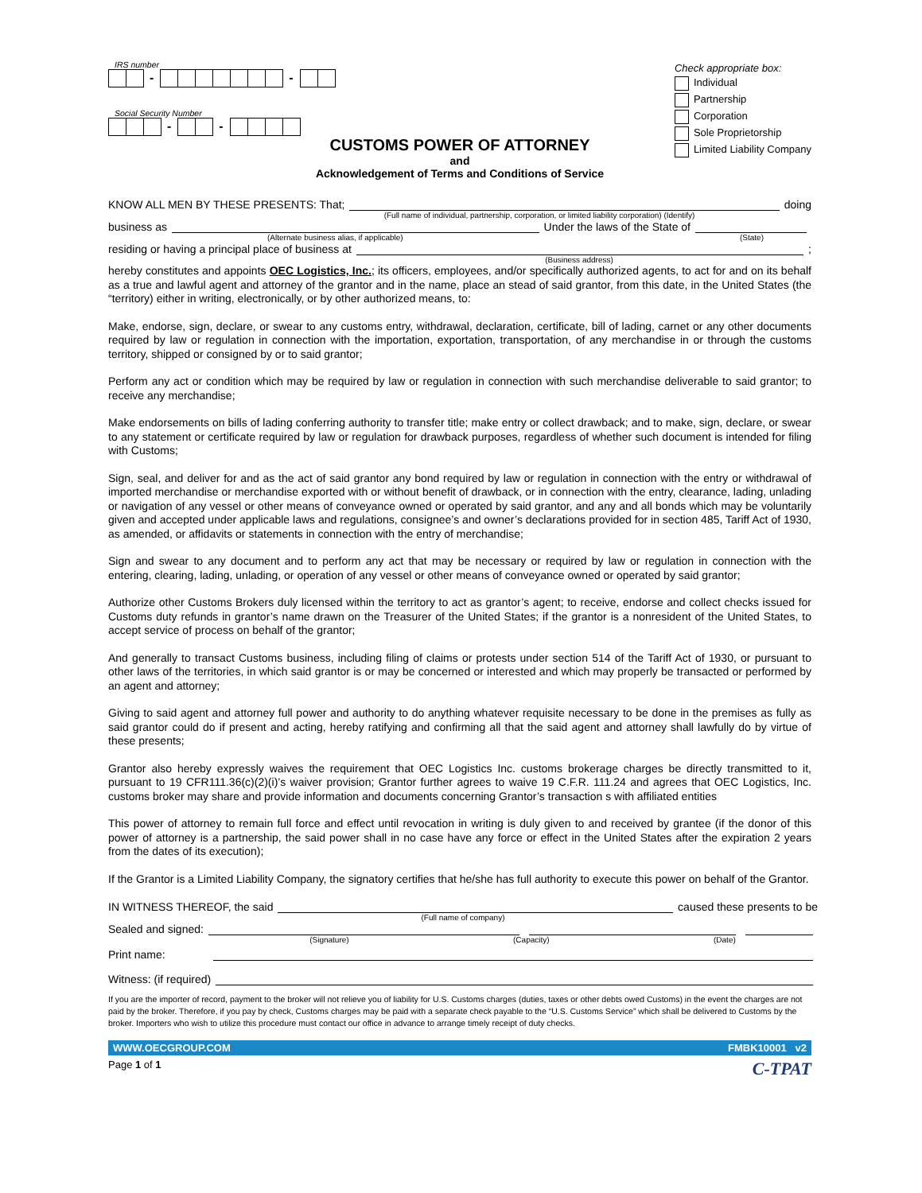IRS number
- -
Social Security Number
- -
Check appropriate box:
Individual
Partnership
Corporation
Sole Proprietorship
Limited Liability Company
CUSTOMS POWER OF ATTORNEY
and
Acknowledgement of Terms and Conditions of Service
KNOW ALL MEN BY THESE PRESENTS: That; doing
(Full name of individual, partnership, corporation, or limited liability corporation) (Identify)
business as Under the laws of the State of
(Alternate business alias, if applicable) (State)
residing or having a principal place of business at ;
(Business address)
hereby constitutes and appoints OEC Logistics, Inc.; its officers, employees, and/or specifically authorized agents, to act for and on its behalf as a true and lawful agent and attorney of the grantor and in the name, place an stead of said grantor, from this date, in the United States (the “territory) either in writing, electronically, or by other authorized means, to:
Make, endorse, sign, declare, or swear to any customs entry, withdrawal, declaration, certificate, bill of lading, carnet or any other documents required by law or regulation in connection with the importation, exportation, transportation, of any merchandise in or through the customs territory, shipped or consigned by or to said grantor;
Perform any act or condition which may be required by law or regulation in connection with such merchandise deliverable to said grantor; to receive any merchandise;
Make endorsements on bills of lading conferring authority to transfer title; make entry or collect drawback; and to make, sign, declare, or swear to any statement or certificate required by law or regulation for drawback purposes, regardless of whether such document is intended for filing with Customs;
Sign, seal, and deliver for and as the act of said grantor any bond required by law or regulation in connection with the entry or withdrawal of imported merchandise or merchandise exported with or without benefit of drawback, or in connection with the entry, clearance, lading, unlading or navigation of any vessel or other means of conveyance owned or operated by said grantor, and any and all bonds which may be voluntarily given and accepted under applicable laws and regulations, consignee’s and owner’s declarations provided for in section 485, Tariff Act of 1930, as amended, or affidavits or statements in connection with the entry of merchandise;
Sign and swear to any document and to perform any act that may be necessary or required by law or regulation in connection with the entering, clearing, lading, unlading, or operation of any vessel or other means of conveyance owned or operated by said grantor;
Authorize other Customs Brokers duly licensed within the territory to act as grantor’s agent; to receive, endorse and collect checks issued for Customs duty refunds in grantor’s name drawn on the Treasurer of the United States; if the grantor is a nonresident of the United States, to accept service of process on behalf of the grantor;
And generally to transact Customs business, including filing of claims or protests under section 514 of the Tariff Act of 1930, or pursuant to other laws of the territories, in which said grantor is or may be concerned or interested and which may properly be transacted or performed by an agent and attorney;
Giving to said agent and attorney full power and authority to do anything whatever requisite necessary to be done in the premises as fully as said grantor could do if present and acting, hereby ratifying and confirming all that the said agent and attorney shall lawfully do by virtue of these presents;
Grantor also hereby expressly waives the requirement that OEC Logistics Inc. customs brokerage charges be directly transmitted to it, pursuant to 19 CFR111.36(c)(2)(i)’s waiver provision; Grantor further agrees to waive 19 C.F.R. 111.24 and agrees that OEC Logistics, Inc. customs broker may share and provide information and documents concerning Grantor’s transaction s with affiliated entities
This power of attorney to remain full force and effect until revocation in writing is duly given to and received by grantee (if the donor of this power of attorney is a partnership, the said power shall in no case have any force or effect in the United States after the expiration 2 years from the dates of its execution);
If the Grantor is a Limited Liability Company, the signatory certifies that he/she has full authority to execute this power on behalf of the Grantor.
IN WITNESS THEREOF, the said caused these presents to be
(Full name of company)
Sealed and signed:
(Signature) (Capacity) (Date)
Print name:
Witness: (if required)
If you are the importer of record, payment to the broker will not relieve you of liability for U.S. Customs charges (duties, taxes or other debts owed Customs) in the event the charges are not paid by the broker. Therefore, if you pay by check, Customs charges may be paid with a separate check payable to the “U.S. Customs Service” which shall be delivered to Customs by the broker. Importers who wish to utilize this procedure must contact our office in advance to arrange timely receipt of duty checks.
WWW.OECGROUP.COM FMBK10001 v2
Page 1 of 1 C-TPAT